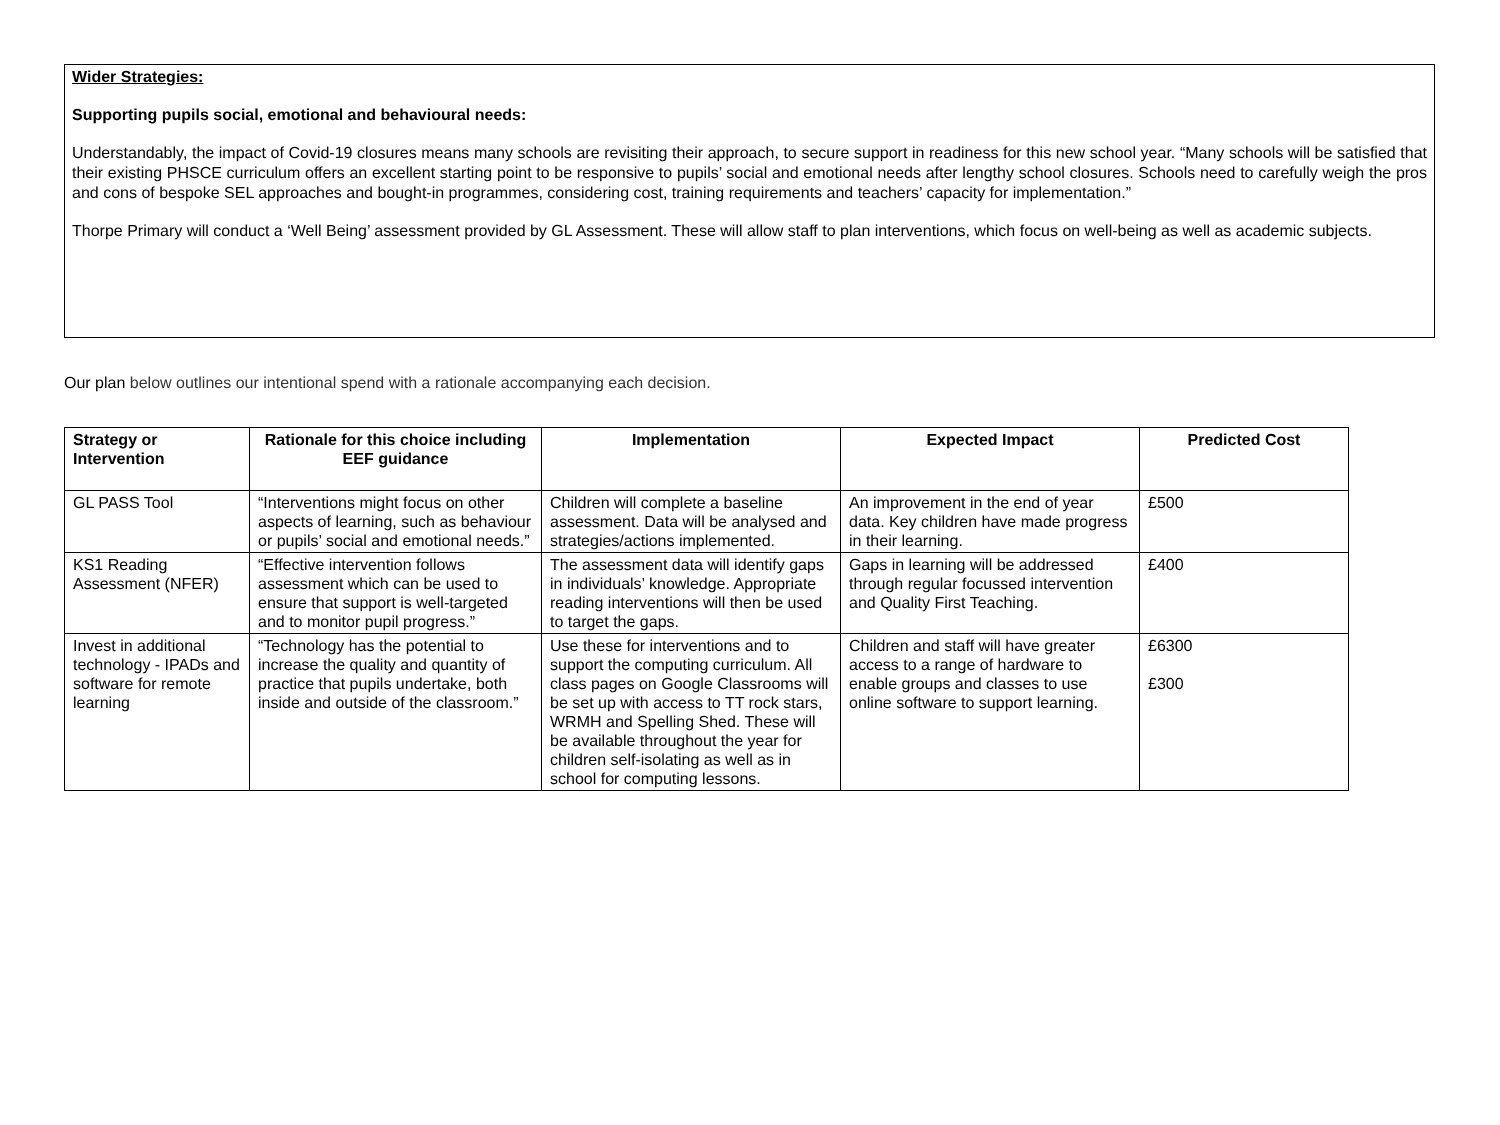Wider Strategies:
Supporting pupils social, emotional and behavioural needs:
Understandably, the impact of Covid-19 closures means many schools are revisiting their approach, to secure support in readiness for this new school year. “Many schools will be satisfied that their existing PHSCE curriculum offers an excellent starting point to be responsive to pupils’ social and emotional needs after lengthy school closures. Schools need to carefully weigh the pros and cons of bespoke SEL approaches and bought-in programmes, considering cost, training requirements and teachers’ capacity for implementation.”
Thorpe Primary will conduct a ‘Well Being’ assessment provided by GL Assessment. These will allow staff to plan interventions, which focus on well-being as well as academic subjects.
Our plan below outlines our intentional spend with a rationale accompanying each decision.
| Strategy or Intervention | Rationale for this choice including EEF guidance | Implementation | Expected Impact | Predicted Cost |
| --- | --- | --- | --- | --- |
| GL PASS Tool | “Interventions might focus on other aspects of learning, such as behaviour or pupils’ social and emotional needs.” | Children will complete a baseline assessment. Data will be analysed and strategies/actions implemented. | An improvement in the end of year data. Key children have made progress in their learning. | £500 |
| KS1 Reading Assessment (NFER) | “Effective intervention follows assessment which can be used to ensure that support is well-targeted and to monitor pupil progress.” | The assessment data will identify gaps in individuals’ knowledge. Appropriate reading interventions will then be used to target the gaps. | Gaps in learning will be addressed through regular focussed intervention and Quality First Teaching. | £400 |
| Invest in additional technology - IPADs and software for remote learning | “Technology has the potential to increase the quality and quantity of practice that pupils undertake, both inside and outside of the classroom.” | Use these for interventions and to support the computing curriculum. All class pages on Google Classrooms will be set up with access to TT rock stars, WRMH and Spelling Shed. These will be available throughout the year for children self-isolating as well as in school for computing lessons. | Children and staff will have greater access to a range of hardware to enable groups and classes to use online software to support learning. | £6300 £300 |